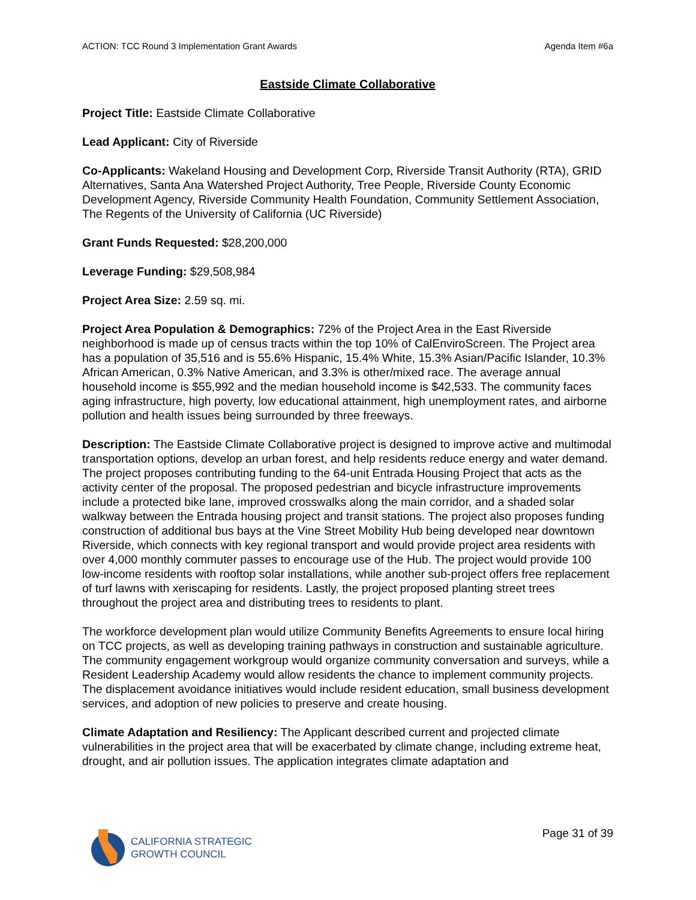ACTION: TCC Round 3 Implementation Grant Awards Agenda Item #6a
Eastside Climate Collaborative
Project Title: Eastside Climate Collaborative
Lead Applicant: City of Riverside
Co-Applicants: Wakeland Housing and Development Corp, Riverside Transit Authority (RTA), GRID Alternatives, Santa Ana Watershed Project Authority, Tree People, Riverside County Economic Development Agency, Riverside Community Health Foundation, Community Settlement Association, The Regents of the University of California (UC Riverside)
Grant Funds Requested: $28,200,000
Leverage Funding: $29,508,984
Project Area Size: 2.59 sq. mi.
Project Area Population & Demographics: 72% of the Project Area in the East Riverside neighborhood is made up of census tracts within the top 10% of CalEnviroScreen. The Project area has a population of 35,516 and is 55.6% Hispanic, 15.4% White, 15.3% Asian/Pacific Islander, 10.3% African American, 0.3% Native American, and 3.3% is other/mixed race. The average annual household income is $55,992 and the median household income is $42,533. The community faces aging infrastructure, high poverty, low educational attainment, high unemployment rates, and airborne pollution and health issues being surrounded by three freeways.
Description: The Eastside Climate Collaborative project is designed to improve active and multimodal transportation options, develop an urban forest, and help residents reduce energy and water demand. The project proposes contributing funding to the 64-unit Entrada Housing Project that acts as the activity center of the proposal. The proposed pedestrian and bicycle infrastructure improvements include a protected bike lane, improved crosswalks along the main corridor, and a shaded solar walkway between the Entrada housing project and transit stations. The project also proposes funding construction of additional bus bays at the Vine Street Mobility Hub being developed near downtown Riverside, which connects with key regional transport and would provide project area residents with over 4,000 monthly commuter passes to encourage use of the Hub. The project would provide 100 low-income residents with rooftop solar installations, while another sub-project offers free replacement of turf lawns with xeriscaping for residents. Lastly, the project proposed planting street trees throughout the project area and distributing trees to residents to plant.
The workforce development plan would utilize Community Benefits Agreements to ensure local hiring on TCC projects, as well as developing training pathways in construction and sustainable agriculture. The community engagement workgroup would organize community conversation and surveys, while a Resident Leadership Academy would allow residents the chance to implement community projects. The displacement avoidance initiatives would include resident education, small business development services, and adoption of new policies to preserve and create housing.
Climate Adaptation and Resiliency: The Applicant described current and projected climate vulnerabilities in the project area that will be exacerbated by climate change, including extreme heat, drought, and air pollution issues. The application integrates climate adaptation and
CALIFORNIA STRATEGIC
GROWTH COUNCIL
Page 31 of 39